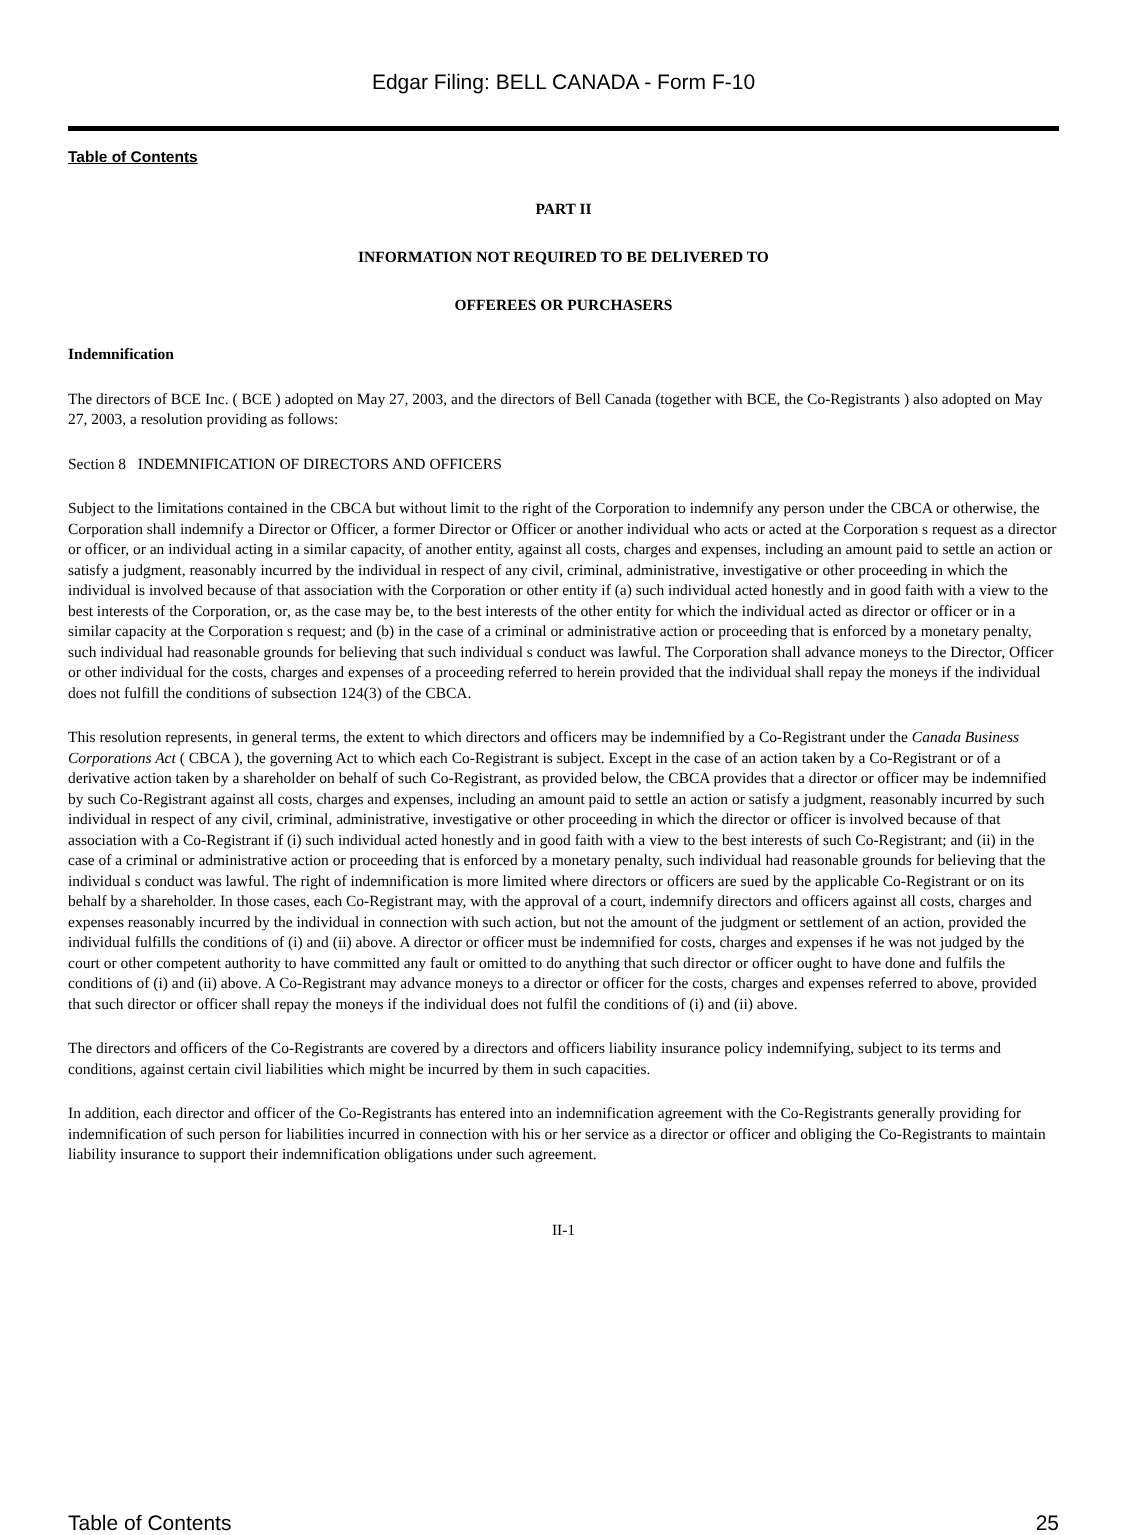Edgar Filing: BELL CANADA - Form F-10
Table of Contents
PART II
INFORMATION NOT REQUIRED TO BE DELIVERED TO
OFFEREES OR PURCHASERS
Indemnification
The directors of BCE Inc. ( BCE ) adopted on May 27, 2003, and the directors of Bell Canada (together with BCE, the Co-Registrants ) also adopted on May 27, 2003, a resolution providing as follows:
Section 8 INDEMNIFICATION OF DIRECTORS AND OFFICERS
Subject to the limitations contained in the CBCA but without limit to the right of the Corporation to indemnify any person under the CBCA or otherwise, the Corporation shall indemnify a Director or Officer, a former Director or Officer or another individual who acts or acted at the Corporation s request as a director or officer, or an individual acting in a similar capacity, of another entity, against all costs, charges and expenses, including an amount paid to settle an action or satisfy a judgment, reasonably incurred by the individual in respect of any civil, criminal, administrative, investigative or other proceeding in which the individual is involved because of that association with the Corporation or other entity if (a) such individual acted honestly and in good faith with a view to the best interests of the Corporation, or, as the case may be, to the best interests of the other entity for which the individual acted as director or officer or in a similar capacity at the Corporation s request; and (b) in the case of a criminal or administrative action or proceeding that is enforced by a monetary penalty, such individual had reasonable grounds for believing that such individual s conduct was lawful. The Corporation shall advance moneys to the Director, Officer or other individual for the costs, charges and expenses of a proceeding referred to herein provided that the individual shall repay the moneys if the individual does not fulfill the conditions of subsection 124(3) of the CBCA.
This resolution represents, in general terms, the extent to which directors and officers may be indemnified by a Co-Registrant under the Canada Business Corporations Act ( CBCA ), the governing Act to which each Co-Registrant is subject. Except in the case of an action taken by a Co-Registrant or of a derivative action taken by a shareholder on behalf of such Co-Registrant, as provided below, the CBCA provides that a director or officer may be indemnified by such Co-Registrant against all costs, charges and expenses, including an amount paid to settle an action or satisfy a judgment, reasonably incurred by such individual in respect of any civil, criminal, administrative, investigative or other proceeding in which the director or officer is involved because of that association with a Co-Registrant if (i) such individual acted honestly and in good faith with a view to the best interests of such Co-Registrant; and (ii) in the case of a criminal or administrative action or proceeding that is enforced by a monetary penalty, such individual had reasonable grounds for believing that the individual s conduct was lawful. The right of indemnification is more limited where directors or officers are sued by the applicable Co-Registrant or on its behalf by a shareholder. In those cases, each Co-Registrant may, with the approval of a court, indemnify directors and officers against all costs, charges and expenses reasonably incurred by the individual in connection with such action, but not the amount of the judgment or settlement of an action, provided the individual fulfills the conditions of (i) and (ii) above. A director or officer must be indemnified for costs, charges and expenses if he was not judged by the court or other competent authority to have committed any fault or omitted to do anything that such director or officer ought to have done and fulfils the conditions of (i) and (ii) above. A Co-Registrant may advance moneys to a director or officer for the costs, charges and expenses referred to above, provided that such director or officer shall repay the moneys if the individual does not fulfil the conditions of (i) and (ii) above.
The directors and officers of the Co-Registrants are covered by a directors and officers liability insurance policy indemnifying, subject to its terms and conditions, against certain civil liabilities which might be incurred by them in such capacities.
In addition, each director and officer of the Co-Registrants has entered into an indemnification agreement with the Co-Registrants generally providing for indemnification of such person for liabilities incurred in connection with his or her service as a director or officer and obliging the Co-Registrants to maintain liability insurance to support their indemnification obligations under such agreement.
II-1
Table of Contents 25